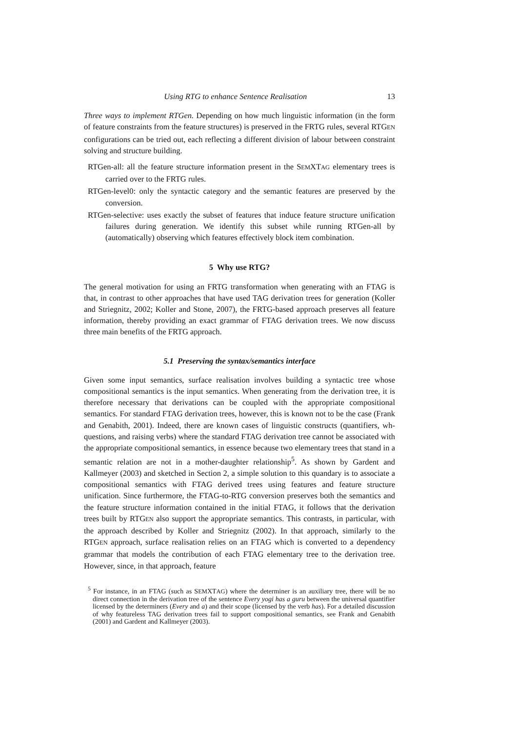Using RTG to enhance Sentence Realisation 13
Three ways to implement RTGen. Depending on how much linguistic information (in the form of feature constraints from the feature structures) is preserved in the FRTG rules, several RTGEN configurations can be tried out, each reflecting a different division of labour between constraint solving and structure building.
RTGen-all: all the feature structure information present in the SEMXTAG elementary trees is carried over to the FRTG rules.
RTGen-level0: only the syntactic category and the semantic features are preserved by the conversion.
RTGen-selective: uses exactly the subset of features that induce feature structure unification failures during generation. We identify this subset while running RTGen-all by (automatically) observing which features effectively block item combination.
5 Why use RTG?
The general motivation for using an FRTG transformation when generating with an FTAG is that, in contrast to other approaches that have used TAG derivation trees for generation (Koller and Striegnitz, 2002; Koller and Stone, 2007), the FRTG-based approach preserves all feature information, thereby providing an exact grammar of FTAG derivation trees. We now discuss three main benefits of the FRTG approach.
5.1 Preserving the syntax/semantics interface
Given some input semantics, surface realisation involves building a syntactic tree whose compositional semantics is the input semantics. When generating from the derivation tree, it is therefore necessary that derivations can be coupled with the appropriate compositional semantics. For standard FTAG derivation trees, however, this is known not to be the case (Frank and Genabith, 2001). Indeed, there are known cases of linguistic constructs (quantifiers, wh-questions, and raising verbs) where the standard FTAG derivation tree cannot be associated with the appropriate compositional semantics, in essence because two elementary trees that stand in a semantic relation are not in a mother-daughter relationship<sup>5</sup>. As shown by Gardent and Kallmeyer (2003) and sketched in Section 2, a simple solution to this quandary is to associate a compositional semantics with FTAG derived trees using features and feature structure unification. Since furthermore, the FTAG-to-RTG conversion preserves both the semantics and the feature structure information contained in the initial FTAG, it follows that the derivation trees built by RTGEN also support the appropriate semantics. This contrasts, in particular, with the approach described by Koller and Striegnitz (2002). In that approach, similarly to the RTGEN approach, surface realisation relies on an FTAG which is converted to a dependency grammar that models the contribution of each FTAG elementary tree to the derivation tree. However, since, in that approach, feature
<sup>5</sup> For instance, in an FTAG (such as SEMXTAG) where the determiner is an auxiliary tree, there will be no direct connection in the derivation tree of the sentence Every yogi has a guru between the universal quantifier licensed by the determiners (Every and a) and their scope (licensed by the verb has). For a detailed discussion of why featureless TAG derivation trees fail to support compositional semantics, see Frank and Genabith (2001) and Gardent and Kallmeyer (2003).